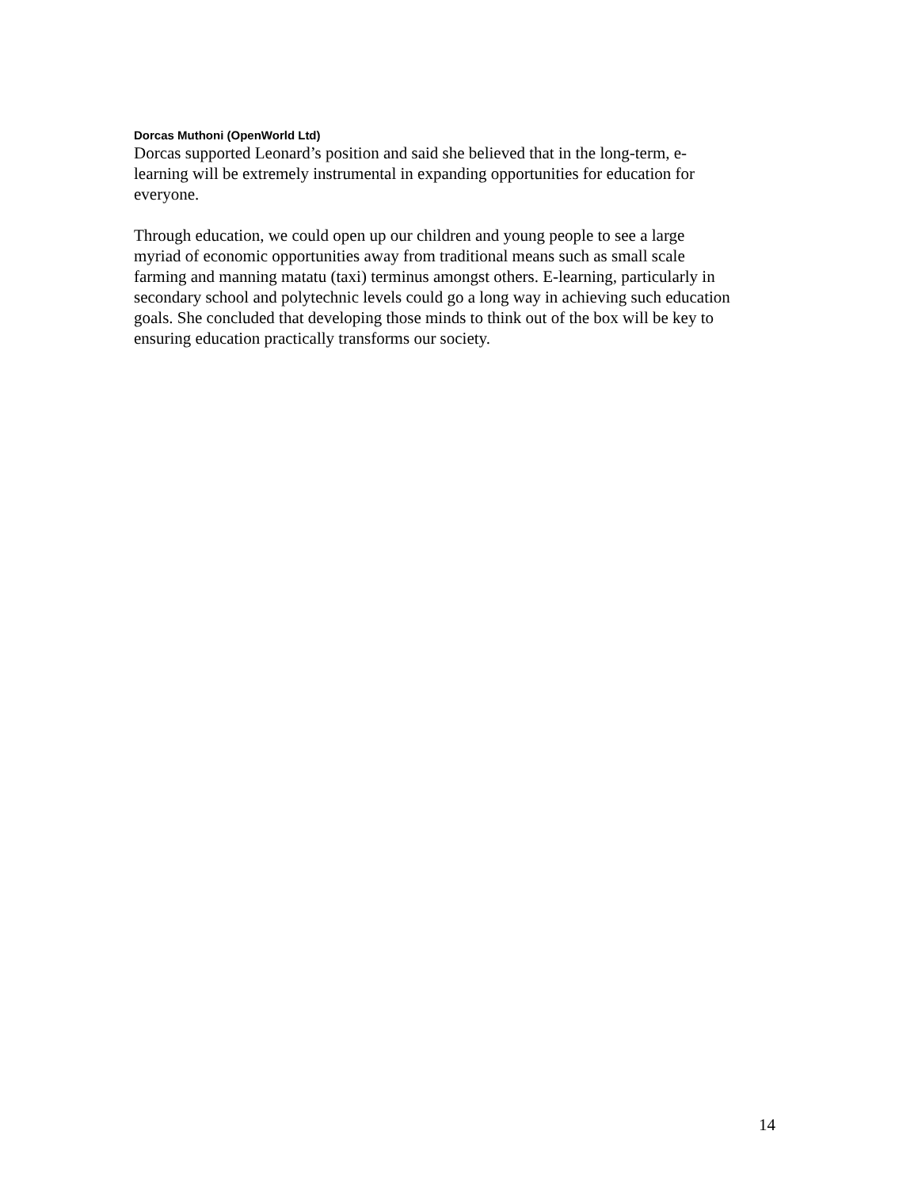Dorcas Muthoni (OpenWorld Ltd)
Dorcas supported Leonard’s position and said she believed that in the long-term, e-
learning will be extremely instrumental in expanding opportunities for education for
everyone.
Through education, we could open up our children and young people to see a large
myriad of economic opportunities away from traditional means such as small scale
farming and manning matatu (taxi) terminus amongst others. E-learning, particularly in
secondary school and polytechnic levels could go a long way in achieving such education
goals. She concluded that developing those minds to think out of the box will be key to
ensuring education practically transforms our society.
14